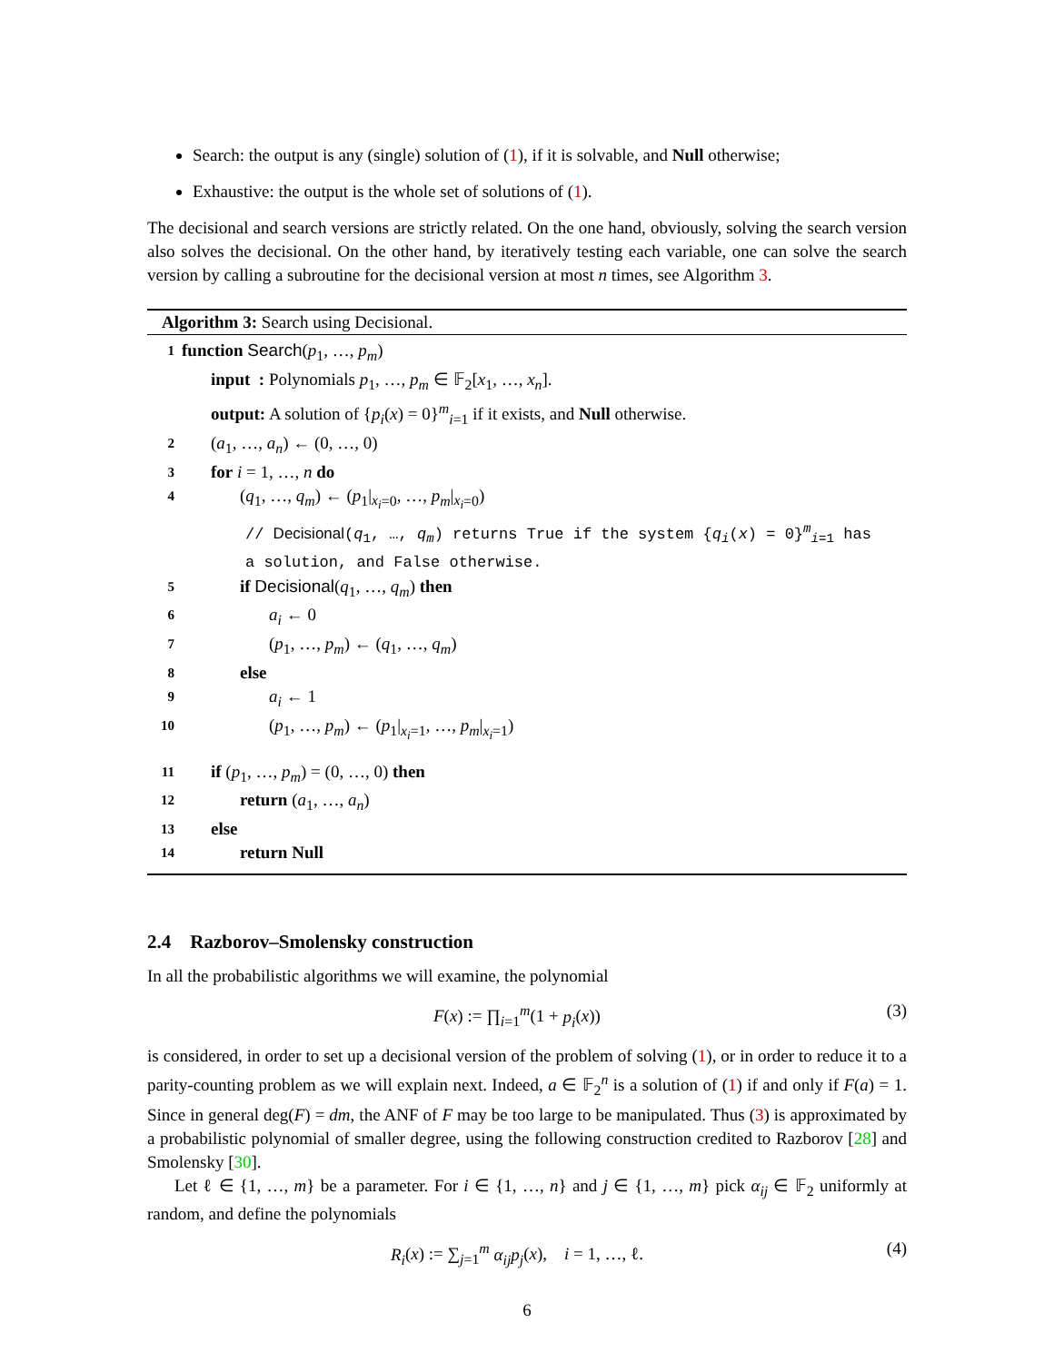Search: the output is any (single) solution of (1), if it is solvable, and Null otherwise;
Exhaustive: the output is the whole set of solutions of (1).
The decisional and search versions are strictly related. On the one hand, obviously, solving the search version also solves the decisional. On the other hand, by iteratively testing each variable, one can solve the search version by calling a subroutine for the decisional version at most n times, see Algorithm 3.
Algorithm 3: Search using Decisional.
| 1 | function Search ( p<sub>1</sub>, …, p<sub>m</sub> ) |
| | input : Polynomials p<sub>1</sub>, …, p<sub>m</sub> ∈ 𝔽<sub>2</sub>[ x<sub>1</sub>, …, x<sub>n</sub> ]. |
| | output: A solution of { p<sub>i</sub> ( x ) = 0}<sup>m</sup><sub>i=1</sub> if it exists, and Null otherwise. |
| 2 | ( a<sub>1</sub>, …, a<sub>n</sub> ) ← (0, …, 0) |
| 3 | for i = 1, …, n do |
| 4 | ( q<sub>1</sub>, …, q<sub>m</sub> ) ← ( p<sub>1</sub>/<sub>x<sub>i</sub>=0</sub>, …, p<sub>m</sub> /<sub>x<sub>i</sub>=0</sub>) |
| | // Decisional ( q<sub>1</sub>, …, q<sub>m</sub> ) returns True if the system { q<sub>i</sub> ( x ) = 0}<sup>m</sup><sub>i=1</sub> has a solution, and False otherwise. |
| 5 | if Decisional ( q<sub>1</sub>, …, q<sub>m</sub> ) then |
| 6 | a<sub>i</sub> ← 0 |
| 7 | ( p<sub>1</sub>, …, p<sub>m</sub> ) ← ( q<sub>1</sub>, …, q<sub>m</sub> ) |
| 8 | else |
| 9 | a<sub>i</sub> ← 1 |
| 10 | ( p<sub>1</sub>, …, p<sub>m</sub> ) ← ( p<sub>1</sub>/<sub>x<sub>i</sub>=1</sub>, …, p<sub>m</sub> /<sub>x<sub>i</sub>=1</sub>) |
| 11 | if ( p<sub>1</sub>, …, p<sub>m</sub> ) = (0, …, 0) then |
| 12 | return ( a<sub>1</sub>, …, a<sub>n</sub> ) |
| 13 | else |
| 14 | return Null |
2.4 Razborov–Smolensky construction
In all the probabilistic algorithms we will examine, the polynomial
F(x) := ∏<sub>i=1</sub><sup>m</sup>(1 + p<sub>i</sub>(x)) (3)
is considered, in order to set up a decisional version of the problem of solving (1), or in order to reduce it to a parity-counting problem as we will explain next. Indeed, a ∈ 𝔽<sub>2</sub><sup>n</sup> is a solution of (1) if and only if F(a) = 1. Since in general deg(F) = dm, the ANF of F may be too large to be manipulated. Thus (3) is approximated by a probabilistic polynomial of smaller degree, using the following construction credited to Razborov [28] and Smolensky [30].
Let ℓ ∈ {1, …, m} be a parameter. For i ∈ {1, …, n} and j ∈ {1, …, m} pick α<sub>ij</sub> ∈ 𝔽<sub>2</sub> uniformly at random, and define the polynomials
R<sub>i</sub>(x) := ∑<sub>j=1</sub><sup>m</sup> α<sub>ij</sub>p<sub>j</sub>(x), i = 1, …, ℓ. (4)
6